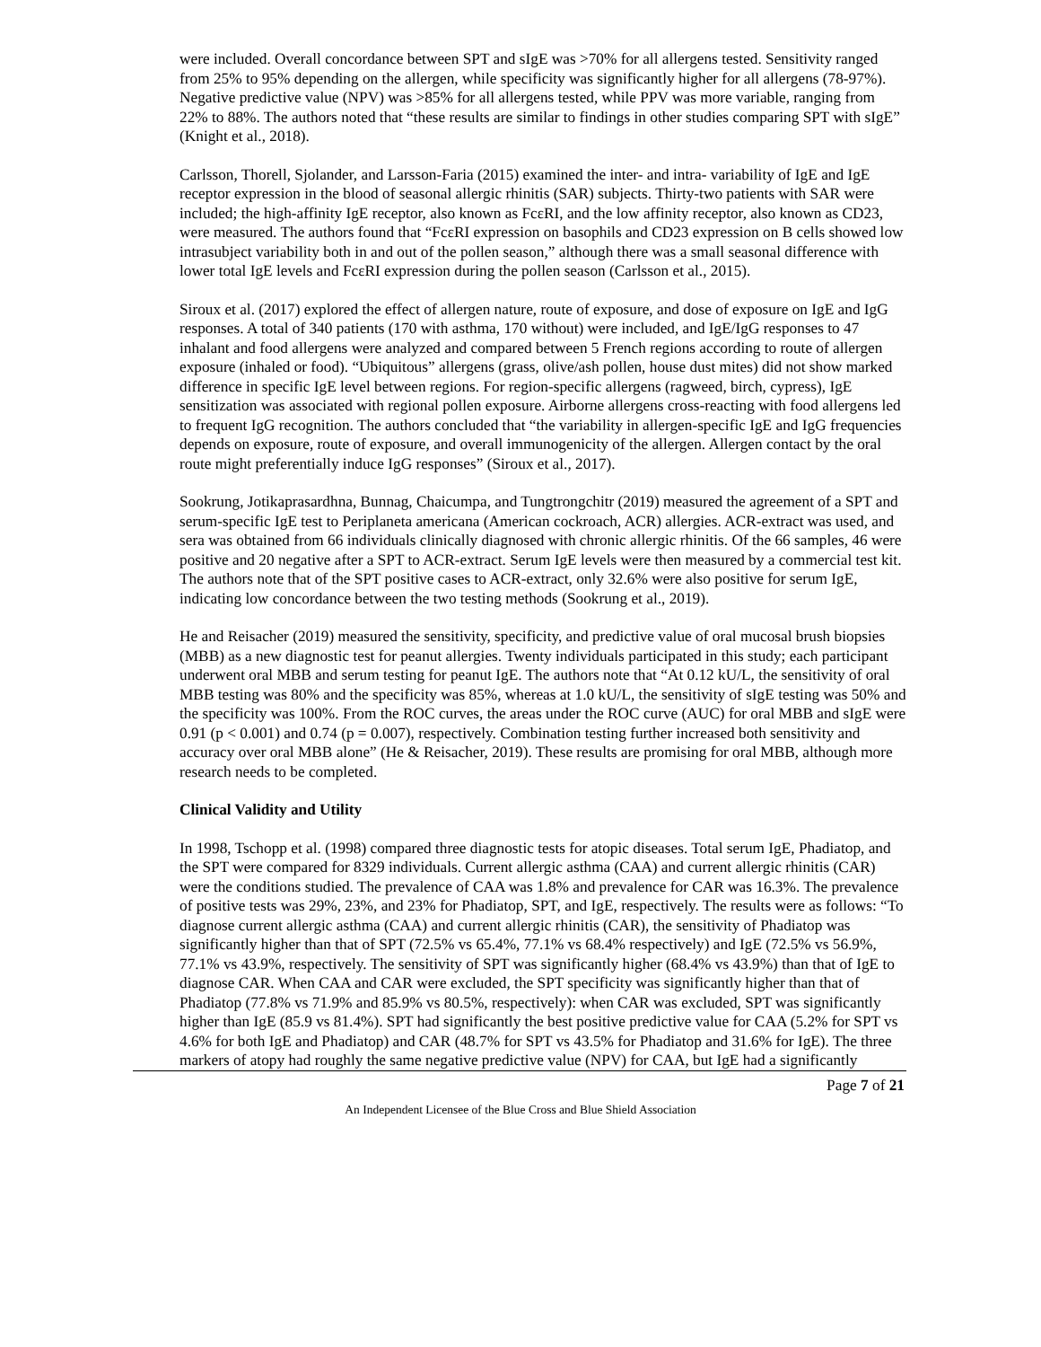were included. Overall concordance between SPT and sIgE was >70% for all allergens tested. Sensitivity ranged from 25% to 95% depending on the allergen, while specificity was significantly higher for all allergens (78-97%). Negative predictive value (NPV) was >85% for all allergens tested, while PPV was more variable, ranging from 22% to 88%. The authors noted that “these results are similar to findings in other studies comparing SPT with sIgE” (Knight et al., 2018).
Carlsson, Thorell, Sjolander, and Larsson-Faria (2015) examined the inter- and intra- variability of IgE and IgE receptor expression in the blood of seasonal allergic rhinitis (SAR) subjects. Thirty-two patients with SAR were included; the high-affinity IgE receptor, also known as FcεRI, and the low affinity receptor, also known as CD23, were measured. The authors found that “FcεRI expression on basophils and CD23 expression on B cells showed low intrasubject variability both in and out of the pollen season,” although there was a small seasonal difference with lower total IgE levels and FcεRI expression during the pollen season (Carlsson et al., 2015).
Siroux et al. (2017) explored the effect of allergen nature, route of exposure, and dose of exposure on IgE and IgG responses. A total of 340 patients (170 with asthma, 170 without) were included, and IgE/IgG responses to 47 inhalant and food allergens were analyzed and compared between 5 French regions according to route of allergen exposure (inhaled or food). “Ubiquitous” allergens (grass, olive/ash pollen, house dust mites) did not show marked difference in specific IgE level between regions. For region-specific allergens (ragweed, birch, cypress), IgE sensitization was associated with regional pollen exposure. Airborne allergens cross-reacting with food allergens led to frequent IgG recognition. The authors concluded that “the variability in allergen-specific IgE and IgG frequencies depends on exposure, route of exposure, and overall immunogenicity of the allergen. Allergen contact by the oral route might preferentially induce IgG responses” (Siroux et al., 2017).
Sookrung, Jotikaprasardhna, Bunnag, Chaicumpa, and Tungtrongchitr (2019) measured the agreement of a SPT and serum-specific IgE test to Periplaneta americana (American cockroach, ACR) allergies. ACR-extract was used, and sera was obtained from 66 individuals clinically diagnosed with chronic allergic rhinitis. Of the 66 samples, 46 were positive and 20 negative after a SPT to ACR-extract. Serum IgE levels were then measured by a commercial test kit. The authors note that of the SPT positive cases to ACR-extract, only 32.6% were also positive for serum IgE, indicating low concordance between the two testing methods (Sookrung et al., 2019).
He and Reisacher (2019) measured the sensitivity, specificity, and predictive value of oral mucosal brush biopsies (MBB) as a new diagnostic test for peanut allergies. Twenty individuals participated in this study; each participant underwent oral MBB and serum testing for peanut IgE. The authors note that “At 0.12 kU/L, the sensitivity of oral MBB testing was 80% and the specificity was 85%, whereas at 1.0 kU/L, the sensitivity of sIgE testing was 50% and the specificity was 100%. From the ROC curves, the areas under the ROC curve (AUC) for oral MBB and sIgE were 0.91 (p < 0.001) and 0.74 (p = 0.007), respectively. Combination testing further increased both sensitivity and accuracy over oral MBB alone” (He & Reisacher, 2019). These results are promising for oral MBB, although more research needs to be completed.
Clinical Validity and Utility
In 1998, Tschopp et al. (1998) compared three diagnostic tests for atopic diseases. Total serum IgE, Phadiatop, and the SPT were compared for 8329 individuals. Current allergic asthma (CAA) and current allergic rhinitis (CAR) were the conditions studied. The prevalence of CAA was 1.8% and prevalence for CAR was 16.3%. The prevalence of positive tests was 29%, 23%, and 23% for Phadiatop, SPT, and IgE, respectively. The results were as follows: “To diagnose current allergic asthma (CAA) and current allergic rhinitis (CAR), the sensitivity of Phadiatop was significantly higher than that of SPT (72.5% vs 65.4%, 77.1% vs 68.4% respectively) and IgE (72.5% vs 56.9%, 77.1% vs 43.9%, respectively. The sensitivity of SPT was significantly higher (68.4% vs 43.9%) than that of IgE to diagnose CAR. When CAA and CAR were excluded, the SPT specificity was significantly higher than that of Phadiatop (77.8% vs 71.9% and 85.9% vs 80.5%, respectively): when CAR was excluded, SPT was significantly higher than IgE (85.9 vs 81.4%). SPT had significantly the best positive predictive value for CAA (5.2% for SPT vs 4.6% for both IgE and Phadiatop) and CAR (48.7% for SPT vs 43.5% for Phadiatop and 31.6% for IgE). The three markers of atopy had roughly the same negative predictive value (NPV) for CAA, but IgE had a significantly
Page 7 of 21
An Independent Licensee of the Blue Cross and Blue Shield Association